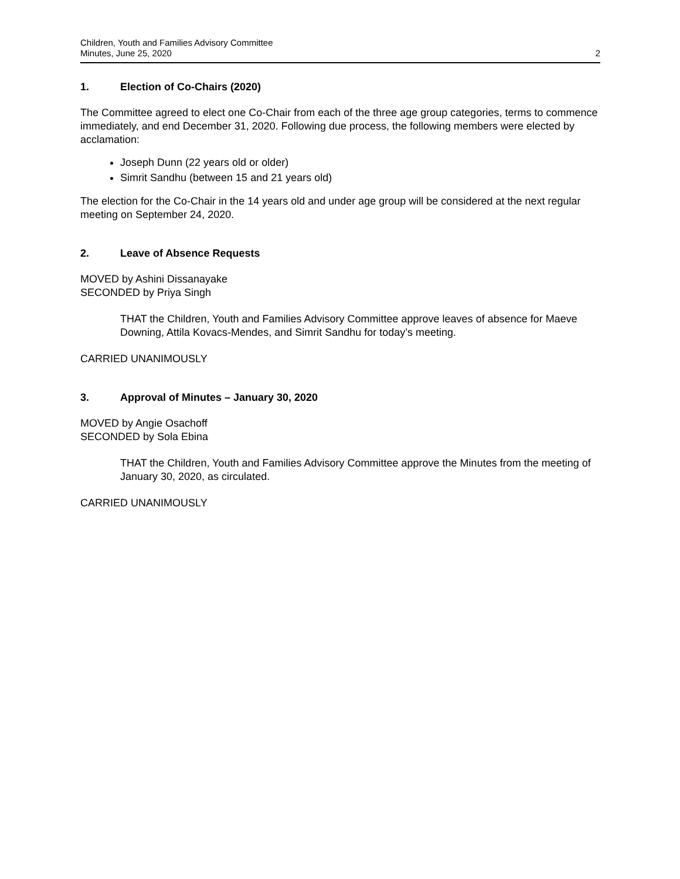Children, Youth and Families Advisory Committee
Minutes, June 25, 2020
2
1. Election of Co-Chairs (2020)
The Committee agreed to elect one Co-Chair from each of the three age group categories, terms to commence immediately, and end December 31, 2020. Following due process, the following members were elected by acclamation:
Joseph Dunn (22 years old or older)
Simrit Sandhu (between 15 and 21 years old)
The election for the Co-Chair in the 14 years old and under age group will be considered at the next regular meeting on September 24, 2020.
2. Leave of Absence Requests
MOVED by Ashini Dissanayake
SECONDED by Priya Singh
THAT the Children, Youth and Families Advisory Committee approve leaves of absence for Maeve Downing, Attila Kovacs-Mendes, and Simrit Sandhu for today’s meeting.
CARRIED UNANIMOUSLY
3. Approval of Minutes – January 30, 2020
MOVED by Angie Osachoff
SECONDED by Sola Ebina
THAT the Children, Youth and Families Advisory Committee approve the Minutes from the meeting of January 30, 2020, as circulated.
CARRIED UNANIMOUSLY